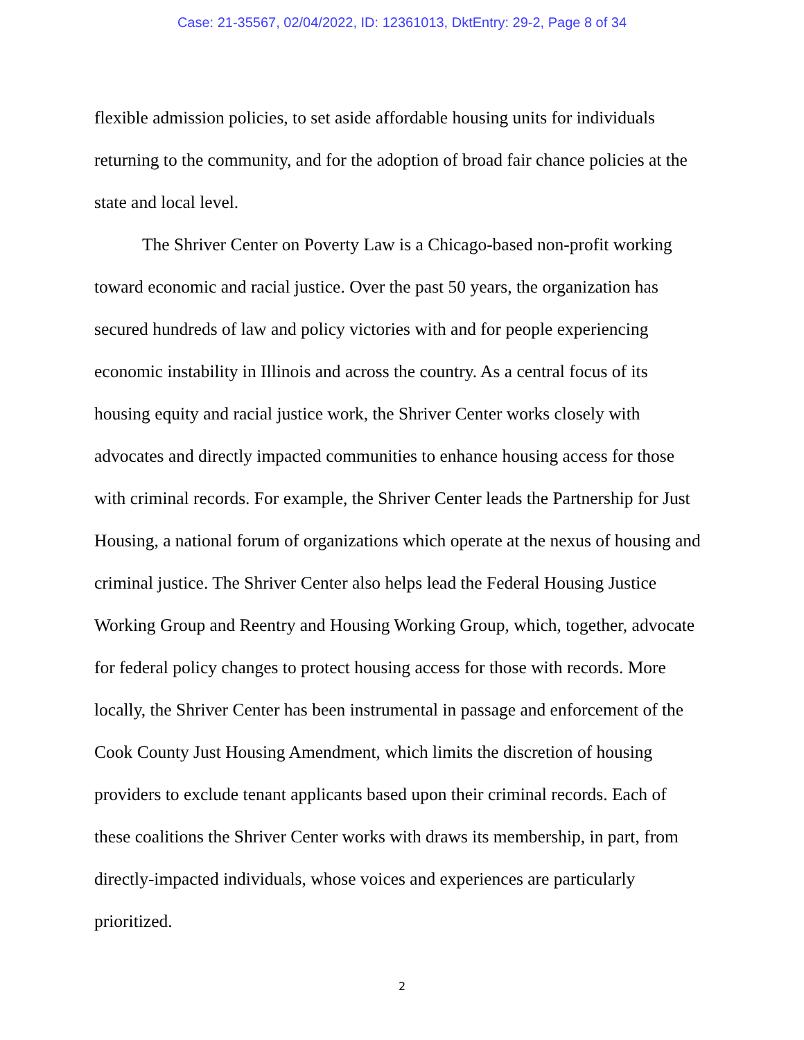Case: 21-35567, 02/04/2022, ID: 12361013, DktEntry: 29-2, Page 8 of 34
flexible admission policies, to set aside affordable housing units for individuals returning to the community, and for the adoption of broad fair chance policies at the state and local level.
The Shriver Center on Poverty Law is a Chicago-based non-profit working toward economic and racial justice. Over the past 50 years, the organization has secured hundreds of law and policy victories with and for people experiencing economic instability in Illinois and across the country. As a central focus of its housing equity and racial justice work, the Shriver Center works closely with advocates and directly impacted communities to enhance housing access for those with criminal records. For example, the Shriver Center leads the Partnership for Just Housing, a national forum of organizations which operate at the nexus of housing and criminal justice. The Shriver Center also helps lead the Federal Housing Justice Working Group and Reentry and Housing Working Group, which, together, advocate for federal policy changes to protect housing access for those with records. More locally, the Shriver Center has been instrumental in passage and enforcement of the Cook County Just Housing Amendment, which limits the discretion of housing providers to exclude tenant applicants based upon their criminal records. Each of these coalitions the Shriver Center works with draws its membership, in part, from directly-impacted individuals, whose voices and experiences are particularly prioritized.
2